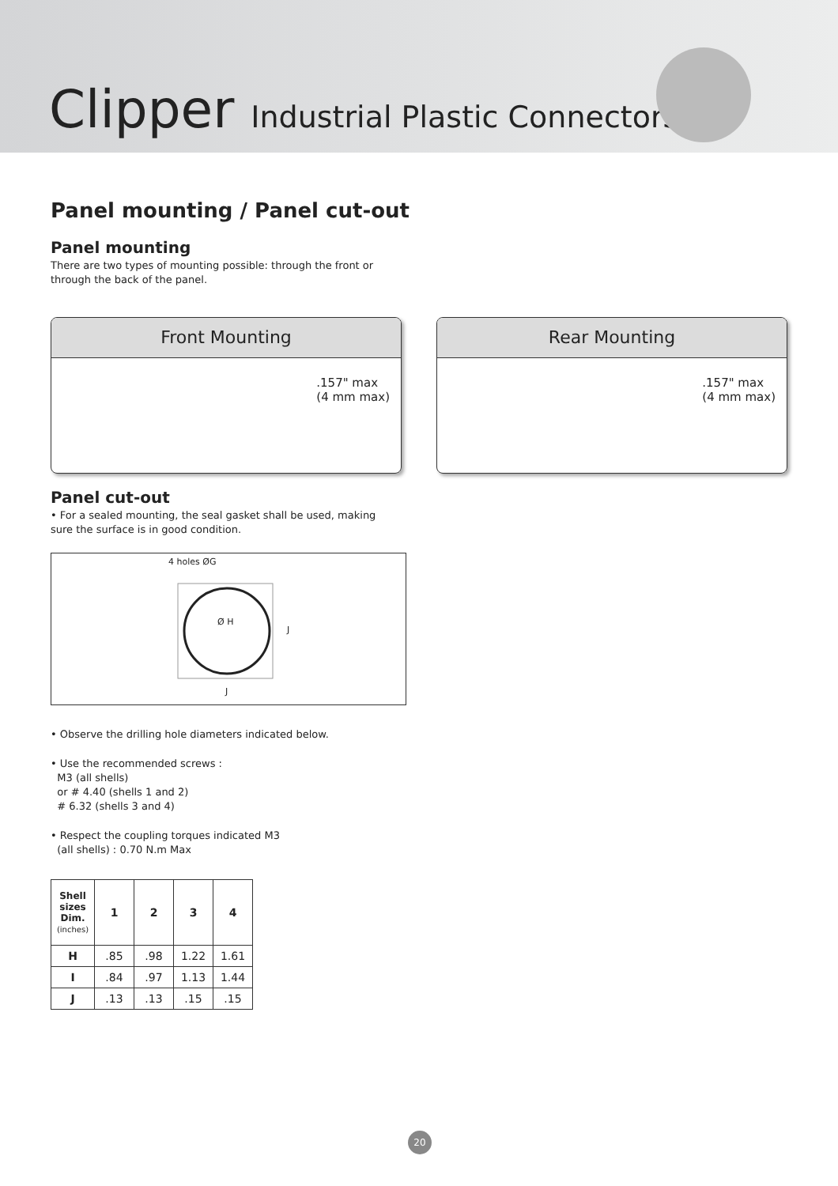Clipper Industrial Plastic Connectors
Panel mounting / Panel cut-out
Panel mounting
There are two types of mounting possible: through the front or through the back of the panel.
Front Mounting
.157" max
(4 mm max)
Rear Mounting
.157" max
(4 mm max)
Panel cut-out
• For a sealed mounting, the seal gasket shall be used, making sure the surface is in good condition.
4 holes ØG
Ø H
J
J
• Observe the drilling hole diameters indicated below.
• Use the recommended screws :
M3 (all shells)
or # 4.40 (shells 1 and 2)
# 6.32 (shells 3 and 4)
• Respect the coupling torques indicated M3
(all shells) : 0.70 N.m Max
| Shell sizes Dim. (inches) | 1 | 2 | 3 | 4 |
| --- | --- | --- | --- | --- |
| H | .85 | .98 | 1.22 | 1.61 |
| I | .84 | .97 | 1.13 | 1.44 |
| J | .13 | .13 | .15 | .15 |
20